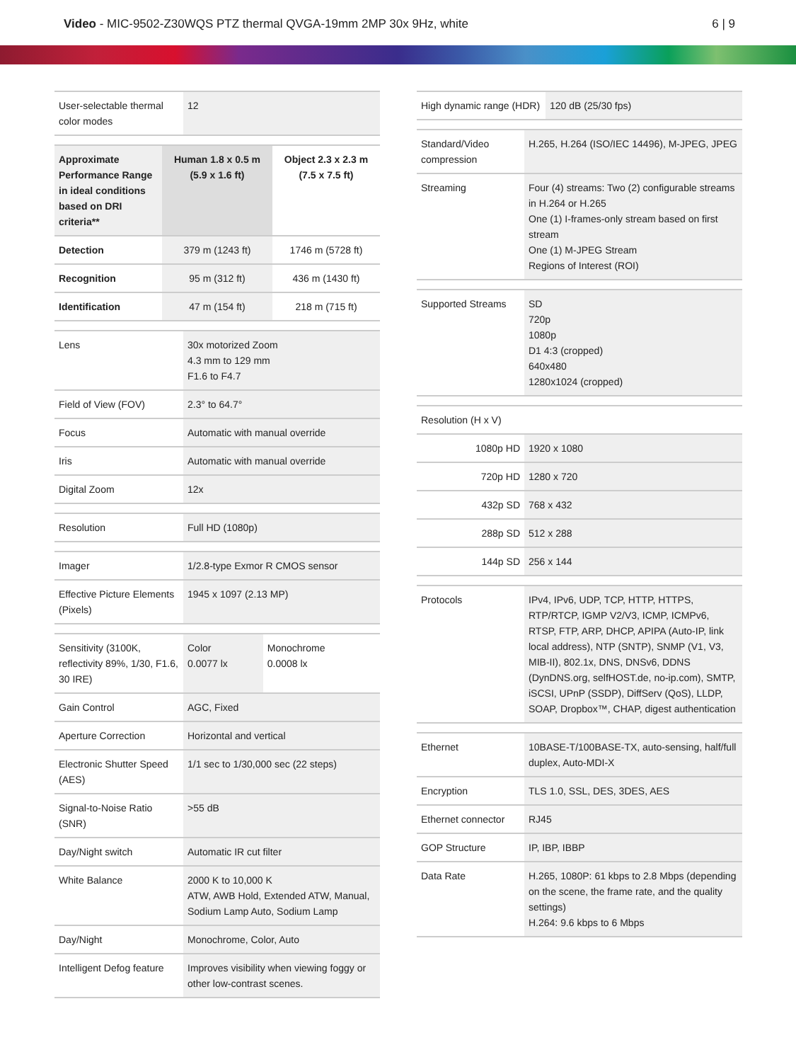Video - MIC-9502-Z30WQS PTZ thermal QVGA-19mm 2MP 30x 9Hz, white
6 | 9
| User-selectable thermal color modes | 12 |
| Approximate Performance Range in ideal conditions based on DRI criteria** | Human 1.8 x 0.5 m (5.9 x 1.6 ft) | Object 2.3 x 2.3 m (7.5 x 7.5 ft) |
| --- | --- | --- |
| Detection | 379 m (1243 ft) | 1746 m (5728 ft) |
| Recognition | 95 m (312 ft) | 436 m (1430 ft) |
| Identification | 47 m (154 ft) | 218 m (715 ft) |
| Lens | 30x motorized Zoom 4.3 mm to 129 mm F1.6 to F4.7 |
| Field of View (FOV) | 2.3° to 64.7° |
| Focus | Automatic with manual override |
| Iris | Automatic with manual override |
| Digital Zoom | 12x |
| Resolution | Full HD (1080p) |
| Imager | 1/2.8-type Exmor R CMOS sensor |
| Effective Picture Elements (Pixels) | 1945 x 1097 (2.13 MP) |
| Sensitivity (3100K, reflectivity 89%, 1/30, F1.6, 30 IRE) | Color 0.0077 lx | Monochrome 0.0008 lx |
| Gain Control | AGC, Fixed | |
| Aperture Correction | Horizontal and vertical | |
| Electronic Shutter Speed (AES) | 1/1 sec to 1/30,000 sec (22 steps) | |
| Signal-to-Noise Ratio (SNR) | >55 dB | |
| Day/Night switch | Automatic IR cut filter | |
| White Balance | 2000 K to 10,000 K ATW, AWB Hold, Extended ATW, Manual, Sodium Lamp Auto, Sodium Lamp | |
| Day/Night | Monochrome, Color, Auto | |
| Intelligent Defog feature | Improves visibility when viewing foggy or other low-contrast scenes. | |
| High dynamic range (HDR) | 120 dB (25/30 fps) |
| Standard/Video compression | H.265, H.264 (ISO/IEC 14496), M-JPEG, JPEG |
| Streaming | Four (4) streams: Two (2) configurable streams in H.264 or H.265 One (1) I-frames-only stream based on first stream One (1) M-JPEG Stream Regions of Interest (ROI) |
| Supported Streams | SD 720p 1080p D1 4:3 (cropped) 640x480 1280x1024 (cropped) |
| Resolution (H x V) | |
| 1080p HD | 1920 x 1080 |
| 720p HD | 1280 x 720 |
| 432p SD | 768 x 432 |
| 288p SD | 512 x 288 |
| 144p SD | 256 x 144 |
| Protocols | IPv4, IPv6, UDP, TCP, HTTP, HTTPS, RTP/RTCP, IGMP V2/V3, ICMP, ICMPv6, RTSP, FTP, ARP, DHCP, APIPA (Auto-IP, link local address), NTP (SNTP), SNMP (V1, V3, MIB-II), 802.1x, DNS, DNSv6, DDNS (DynDNS.org, selfHOST.de, no-ip.com), SMTP, iSCSI, UPnP (SSDP), DiffServ (QoS), LLDP, SOAP, Dropbox™, CHAP, digest authentication |
| Ethernet | 10BASE-T/100BASE-TX, auto-sensing, half/full duplex, Auto-MDI-X |
| Encryption | TLS 1.0, SSL, DES, 3DES, AES |
| Ethernet connector | RJ45 |
| GOP Structure | IP, IBP, IBBP |
| Data Rate | H.265, 1080P: 61 kbps to 2.8 Mbps (depending on the scene, the frame rate, and the quality settings) H.264: 9.6 kbps to 6 Mbps |